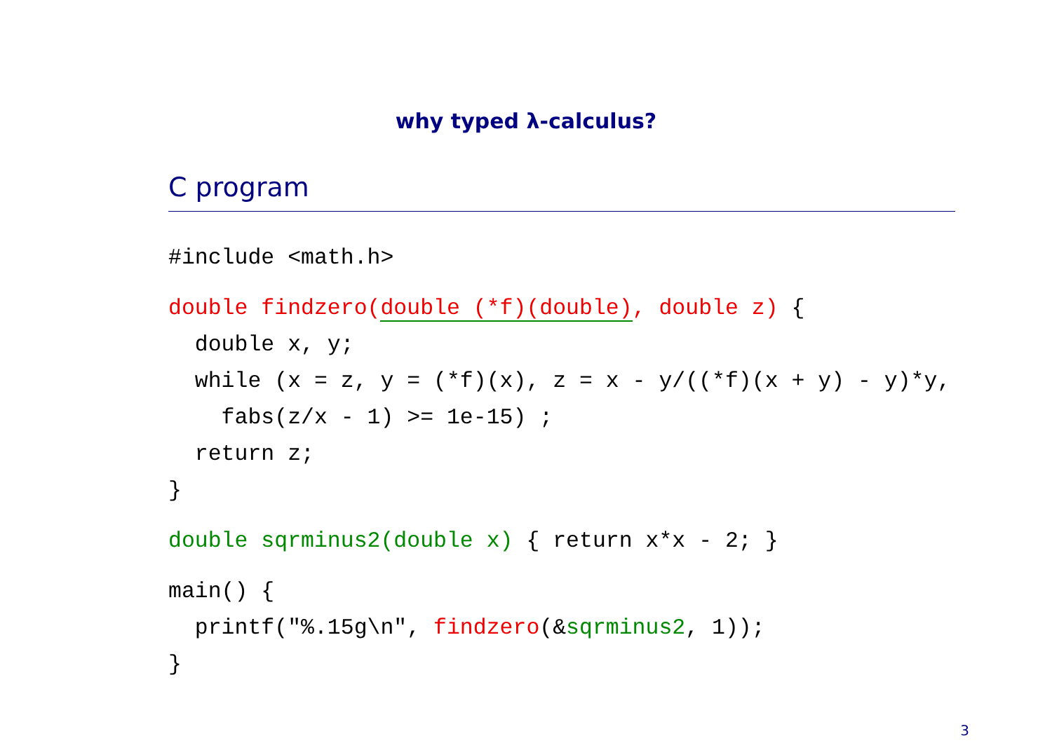why typed λ-calculus?
C program
#include <math.h>
 double findzero(double (*f)(double), double z) {
  double x, y;
  while (x = z, y = (*f)(x), z = x - y/((*f)(x + y) - y)*y,
    fabs(z/x - 1) >= 1e-15) ;
  return z;
}
 double sqrminus2(double x) { return x*x - 2; }
 main() {
  printf("%.15g\n", findzero(&sqrminus2, 1));
}
3